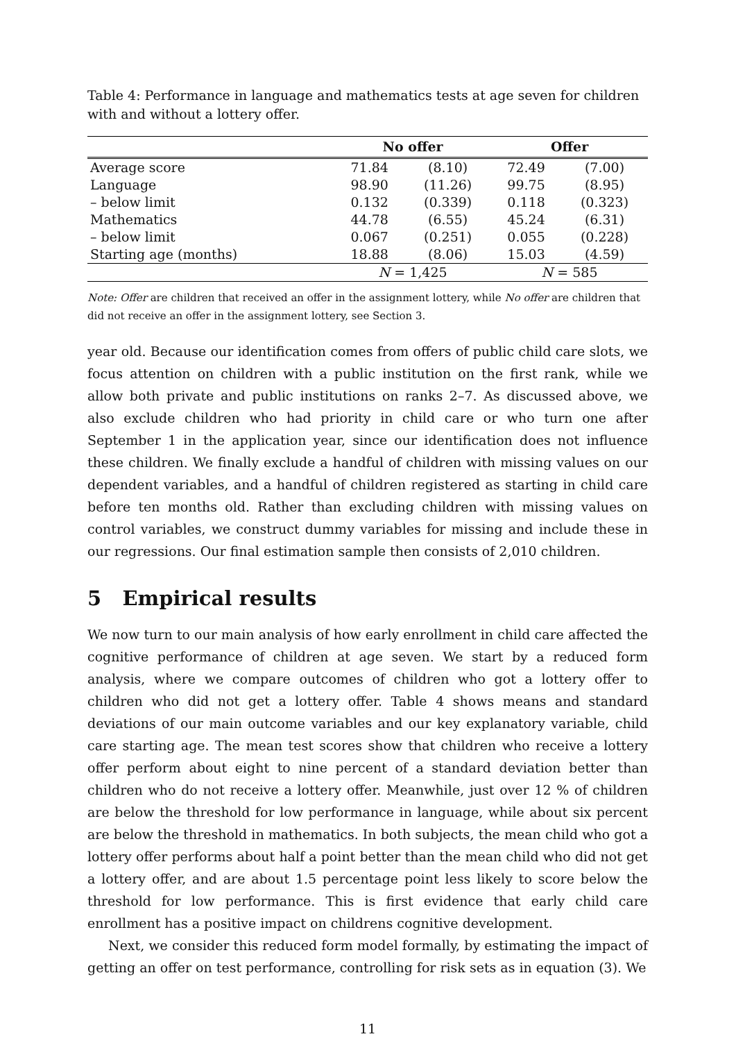Table 4: Performance in language and mathematics tests at age seven for children with and without a lottery offer.
| | No offer | | Offer | |
| --- | --- | --- | --- | --- |
| Average score | 71.84 | (8.10) | 72.49 | (7.00) |
| Language | 98.90 | (11.26) | 99.75 | (8.95) |
| – below limit | 0.132 | (0.339) | 0.118 | (0.323) |
| Mathematics | 44.78 | (6.55) | 45.24 | (6.31) |
| – below limit | 0.067 | (0.251) | 0.055 | (0.228) |
| Starting age (months) | 18.88 | (8.06) | 15.03 | (4.59) |
| | N = 1,425 | | N = 585 | |
Note: Offer are children that received an offer in the assignment lottery, while No offer are children that did not receive an offer in the assignment lottery, see Section 3.
year old. Because our identification comes from offers of public child care slots, we focus attention on children with a public institution on the first rank, while we allow both private and public institutions on ranks 2–7. As discussed above, we also exclude children who had priority in child care or who turn one after September 1 in the application year, since our identification does not influence these children. We finally exclude a handful of children with missing values on our dependent variables, and a handful of children registered as starting in child care before ten months old. Rather than excluding children with missing values on control variables, we construct dummy variables for missing and include these in our regressions. Our final estimation sample then consists of 2,010 children.
5 Empirical results
We now turn to our main analysis of how early enrollment in child care affected the cognitive performance of children at age seven. We start by a reduced form analysis, where we compare outcomes of children who got a lottery offer to children who did not get a lottery offer. Table 4 shows means and standard deviations of our main outcome variables and our key explanatory variable, child care starting age. The mean test scores show that children who receive a lottery offer perform about eight to nine percent of a standard deviation better than children who do not receive a lottery offer. Meanwhile, just over 12 % of children are below the threshold for low performance in language, while about six percent are below the threshold in mathematics. In both subjects, the mean child who got a lottery offer performs about half a point better than the mean child who did not get a lottery offer, and are about 1.5 percentage point less likely to score below the threshold for low performance. This is first evidence that early child care enrollment has a positive impact on childrens cognitive development.
Next, we consider this reduced form model formally, by estimating the impact of getting an offer on test performance, controlling for risk sets as in equation (3). We
11